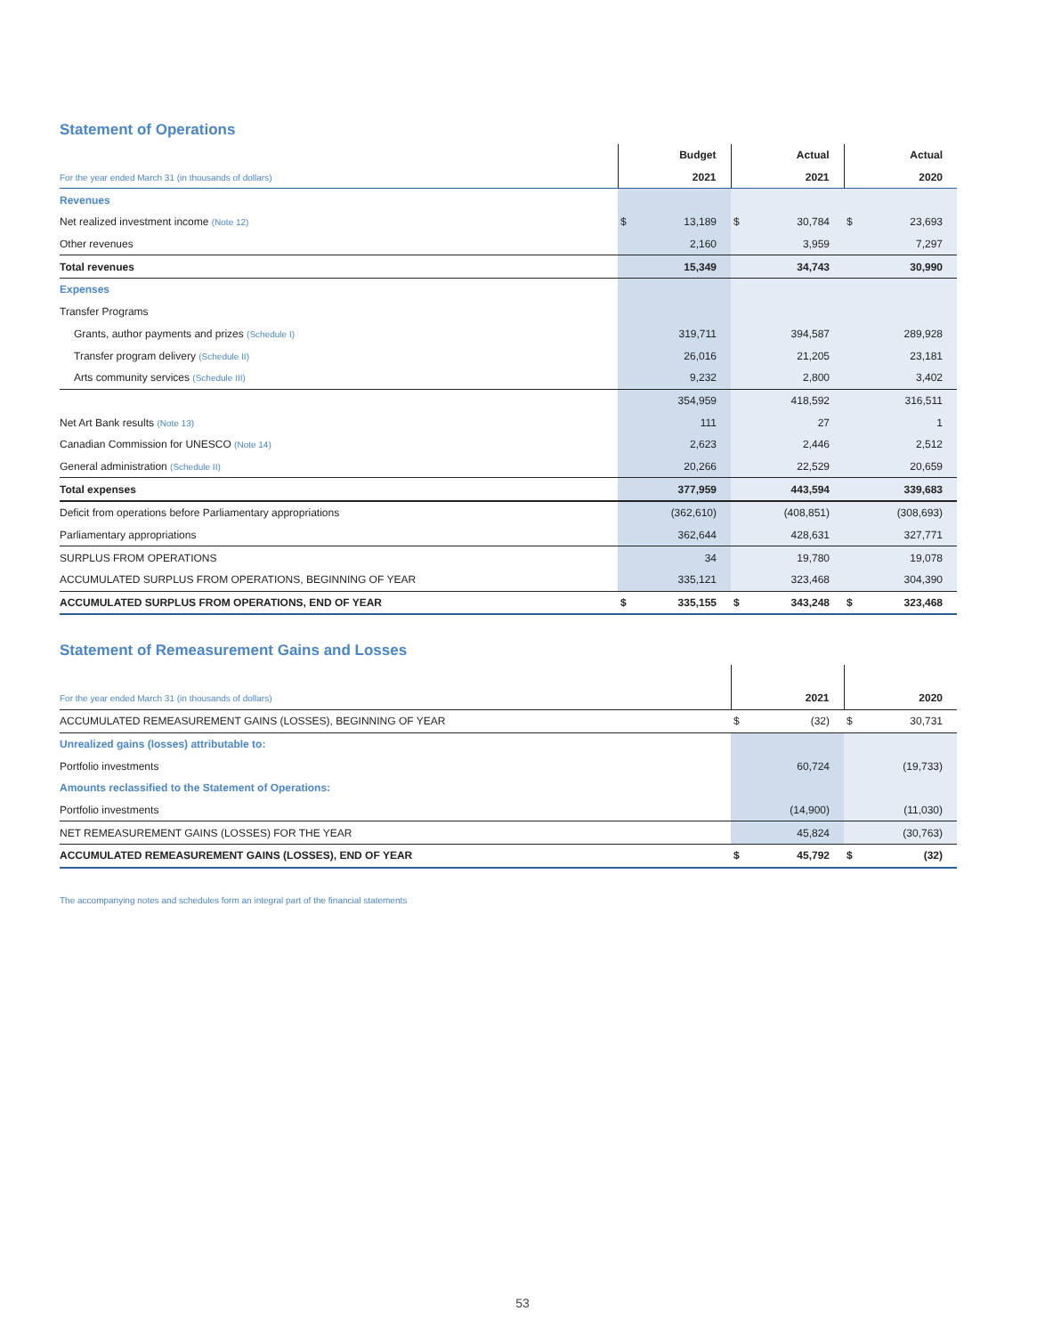Statement of Operations
| | Budget | | Actual | | Actual | |
| --- | --- | --- | --- | --- | --- | --- |
| For the year ended March 31 (in thousands of dollars) | 2021 | | 2021 | | 2020 | |
| Revenues | | | | | | |
| Net realized investment income (Note 12) | $ | 13,189 | $ | 30,784 | $ | 23,693 |
| Other revenues | | 2,160 | | 3,959 | | 7,297 |
| Total revenues | | 15,349 | | 34,743 | | 30,990 |
| Expenses | | | | | | |
| Transfer Programs | | | | | | |
| Grants, author payments and prizes (Schedule I) | | 319,711 | | 394,587 | | 289,928 |
| Transfer program delivery (Schedule II) | | 26,016 | | 21,205 | | 23,181 |
| Arts community services (Schedule III) | | 9,232 | | 2,800 | | 3,402 |
| | | 354,959 | | 418,592 | | 316,511 |
| Net Art Bank results (Note 13) | | 111 | | 27 | | 1 |
| Canadian Commission for UNESCO (Note 14) | | 2,623 | | 2,446 | | 2,512 |
| General administration (Schedule II) | | 20,266 | | 22,529 | | 20,659 |
| Total expenses | | 377,959 | | 443,594 | | 339,683 |
| Deficit from operations before Parliamentary appropriations | | (362,610) | | (408,851) | | (308,693) |
| Parliamentary appropriations | | 362,644 | | 428,631 | | 327,771 |
| SURPLUS FROM OPERATIONS | | 34 | | 19,780 | | 19,078 |
| ACCUMULATED SURPLUS FROM OPERATIONS, BEGINNING OF YEAR | | 335,121 | | 323,468 | | 304,390 |
| ACCUMULATED SURPLUS FROM OPERATIONS, END OF YEAR | $ | 335,155 | $ | 343,248 | $ | 323,468 |
Statement of Remeasurement Gains and Losses
| For the year ended March 31 (in thousands of dollars) | 2021 | | 2020 | |
| ACCUMULATED REMEASUREMENT GAINS (LOSSES), BEGINNING OF YEAR | $ | (32) | $ | 30,731 |
| Unrealized gains (losses) attributable to: | | | | |
| Portfolio investments | | 60,724 | | (19,733) |
| Amounts reclassified to the Statement of Operations: | | | | |
| Portfolio investments | | (14,900) | | (11,030) |
| NET REMEASUREMENT GAINS (LOSSES) FOR THE YEAR | | 45,824 | | (30,763) |
| ACCUMULATED REMEASUREMENT GAINS (LOSSES), END OF YEAR | $ | 45,792 | $ | (32) |
The accompanying notes and schedules form an integral part of the financial statements
53